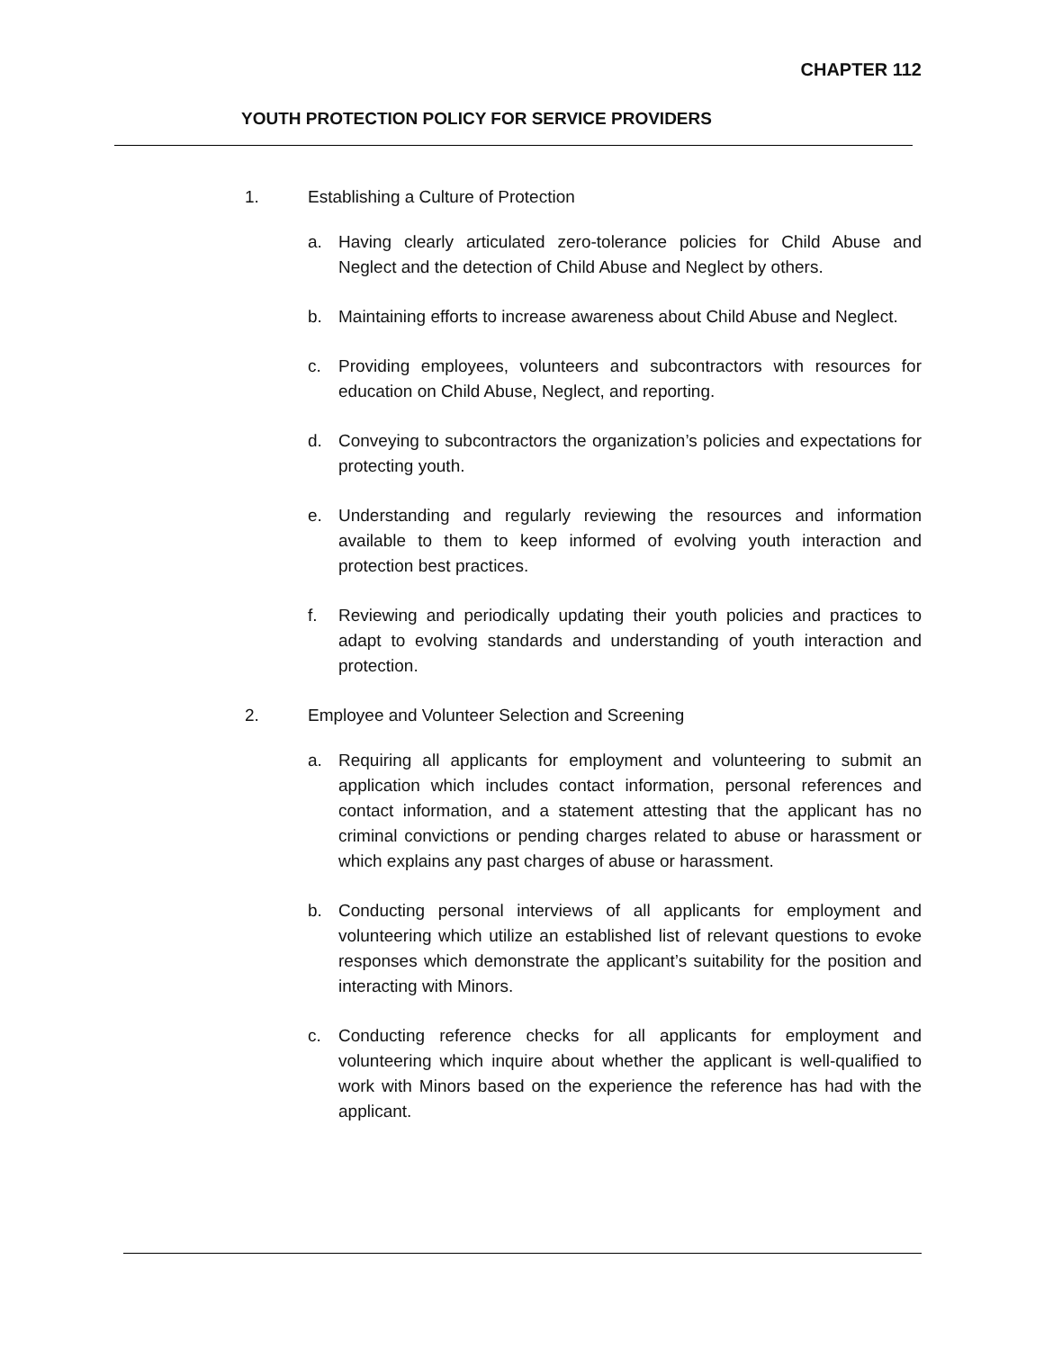CHAPTER 112
YOUTH PROTECTION POLICY FOR SERVICE PROVIDERS
1. Establishing a Culture of Protection
a. Having clearly articulated zero-tolerance policies for Child Abuse and Neglect and the detection of Child Abuse and Neglect by others.
b. Maintaining efforts to increase awareness about Child Abuse and Neglect.
c. Providing employees, volunteers and subcontractors with resources for education on Child Abuse, Neglect, and reporting.
d. Conveying to subcontractors the organization’s policies and expectations for protecting youth.
e. Understanding and regularly reviewing the resources and information available to them to keep informed of evolving youth interaction and protection best practices.
f. Reviewing and periodically updating their youth policies and practices to adapt to evolving standards and understanding of youth interaction and protection.
2. Employee and Volunteer Selection and Screening
a. Requiring all applicants for employment and volunteering to submit an application which includes contact information, personal references and contact information, and a statement attesting that the applicant has no criminal convictions or pending charges related to abuse or harassment or which explains any past charges of abuse or harassment.
b. Conducting personal interviews of all applicants for employment and volunteering which utilize an established list of relevant questions to evoke responses which demonstrate the applicant’s suitability for the position and interacting with Minors.
c. Conducting reference checks for all applicants for employment and volunteering which inquire about whether the applicant is well-qualified to work with Minors based on the experience the reference has had with the applicant.